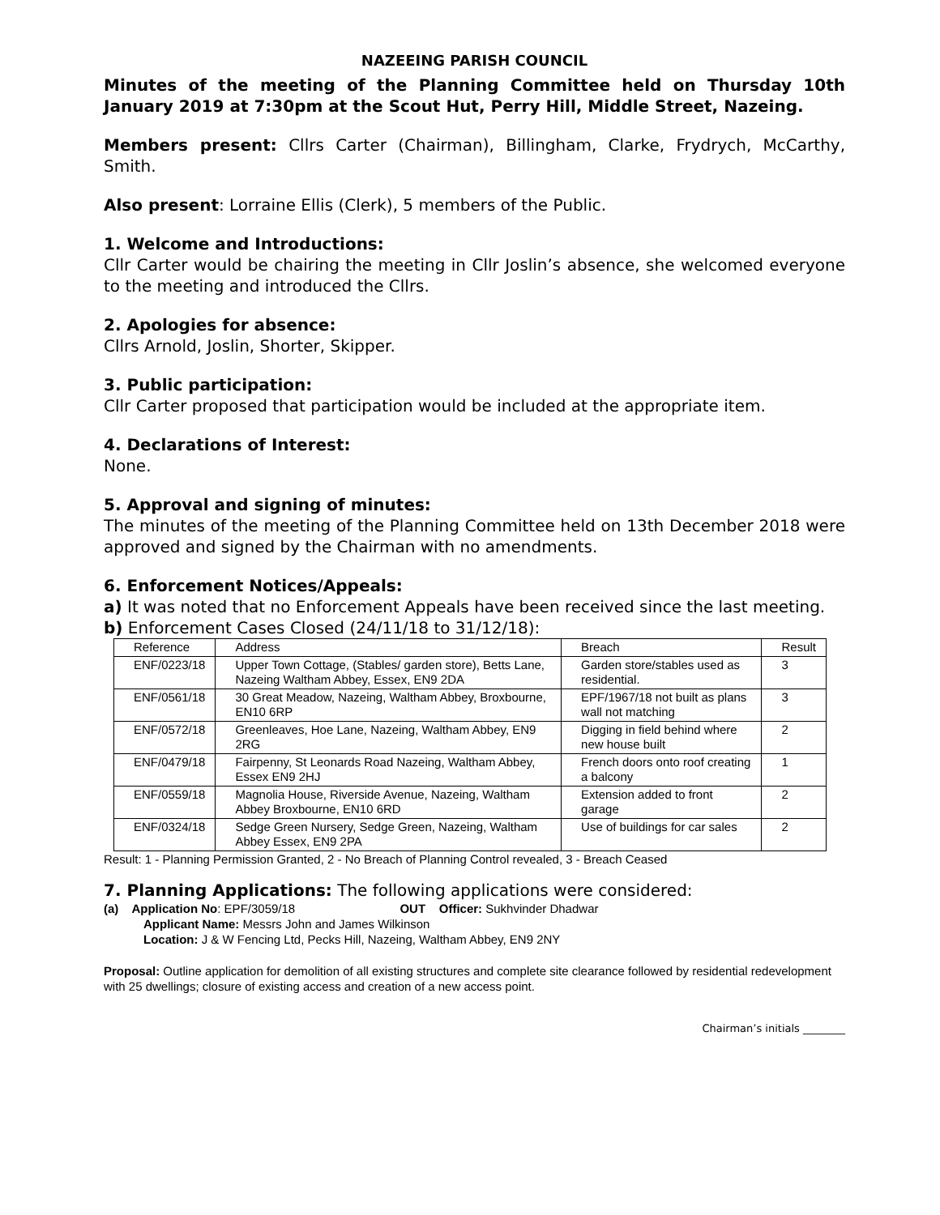NAZEEING PARISH COUNCIL
Minutes of the meeting of the Planning Committee held on Thursday 10th January 2019 at 7:30pm at the Scout Hut, Perry Hill, Middle Street, Nazeing.
Members present: Cllrs Carter (Chairman), Billingham, Clarke, Frydrych, McCarthy, Smith.
Also present: Lorraine Ellis (Clerk), 5 members of the Public.
1. Welcome and Introductions:
Cllr Carter would be chairing the meeting in Cllr Joslin’s absence, she welcomed everyone to the meeting and introduced the Cllrs.
2. Apologies for absence:
Cllrs Arnold, Joslin, Shorter, Skipper.
3. Public participation:
Cllr Carter proposed that participation would be included at the appropriate item.
4. Declarations of Interest:
None.
5. Approval and signing of minutes:
The minutes of the meeting of the Planning Committee held on 13th December 2018 were approved and signed by the Chairman with no amendments.
6. Enforcement Notices/Appeals:
a) It was noted that no Enforcement Appeals have been received since the last meeting.
b) Enforcement Cases Closed (24/11/18 to 31/12/18):
| Reference | Address | Breach | Result |
| --- | --- | --- | --- |
| ENF/0223/18 | Upper Town Cottage, (Stables/ garden store), Betts Lane, Nazeing Waltham Abbey, Essex, EN9 2DA | Garden store/stables used as residential. | 3 |
| ENF/0561/18 | 30 Great Meadow, Nazeing, Waltham Abbey, Broxbourne, EN10 6RP | EPF/1967/18 not built as plans wall not matching | 3 |
| ENF/0572/18 | Greenleaves, Hoe Lane, Nazeing, Waltham Abbey, EN9 2RG | Digging in field behind where new house built | 2 |
| ENF/0479/18 | Fairpenny, St Leonards Road Nazeing, Waltham Abbey, Essex EN9 2HJ | French doors onto roof creating a balcony | 1 |
| ENF/0559/18 | Magnolia House, Riverside Avenue, Nazeing, Waltham Abbey Broxbourne, EN10 6RD | Extension added to front garage | 2 |
| ENF/0324/18 | Sedge Green Nursery, Sedge Green, Nazeing, Waltham Abbey Essex, EN9 2PA | Use of buildings for car sales | 2 |
Result: 1 - Planning Permission Granted, 2 - No Breach of Planning Control revealed, 3 - Breach Ceased
7. Planning Applications: The following applications were considered:
(a) Application No: EPF/3059/18 OUT Officer: Sukhvinder Dhadwar
Applicant Name: Messrs John and James Wilkinson
Location: J & W Fencing Ltd, Pecks Hill, Nazeing, Waltham Abbey, EN9 2NY
Proposal: Outline application for demolition of all existing structures and complete site clearance followed by residential redevelopment with 25 dwellings; closure of existing access and creation of a new access point.
Chairman’s initials ________